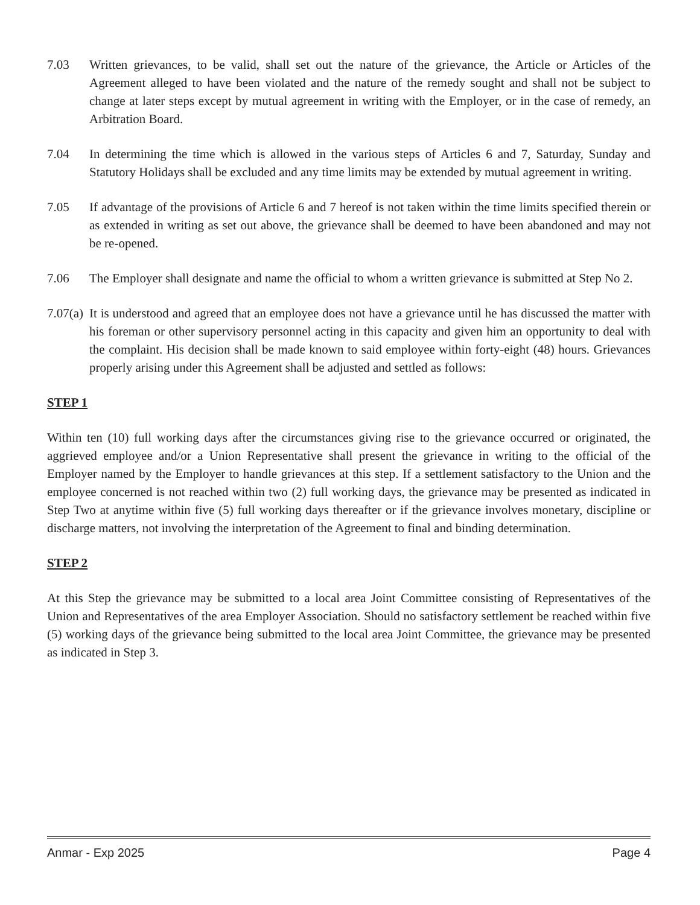7.03 Written grievances, to be valid, shall set out the nature of the grievance, the Article or Articles of the Agreement alleged to have been violated and the nature of the remedy sought and shall not be subject to change at later steps except by mutual agreement in writing with the Employer, or in the case of remedy, an Arbitration Board.
7.04 In determining the time which is allowed in the various steps of Articles 6 and 7, Saturday, Sunday and Statutory Holidays shall be excluded and any time limits may be extended by mutual agreement in writing.
7.05 If advantage of the provisions of Article 6 and 7 hereof is not taken within the time limits specified therein or as extended in writing as set out above, the grievance shall be deemed to have been abandoned and may not be re-opened.
7.06 The Employer shall designate and name the official to whom a written grievance is submitted at Step No 2.
7.07(a)
It is understood and agreed that an employee does not have a grievance until he has discussed the matter with his foreman or other supervisory personnel acting in this capacity and given him an opportunity to deal with the complaint. His decision shall be made known to said employee within forty-eight (48) hours. Grievances properly arising under this Agreement shall be adjusted and settled as follows:
STEP 1
Within ten (10) full working days after the circumstances giving rise to the grievance occurred or originated, the aggrieved employee and/or a Union Representative shall present the grievance in writing to the official of the Employer named by the Employer to handle grievances at this step. If a settlement satisfactory to the Union and the employee concerned is not reached within two (2) full working days, the grievance may be presented as indicated in Step Two at anytime within five (5) full working days thereafter or if the grievance involves monetary, discipline or discharge matters, not involving the interpretation of the Agreement to final and binding determination.
STEP 2
At this Step the grievance may be submitted to a local area Joint Committee consisting of Representatives of the Union and Representatives of the area Employer Association. Should no satisfactory settlement be reached within five (5) working days of the grievance being submitted to the local area Joint Committee, the grievance may be presented as indicated in Step 3.
Anmar - Exp 2025 Page 4